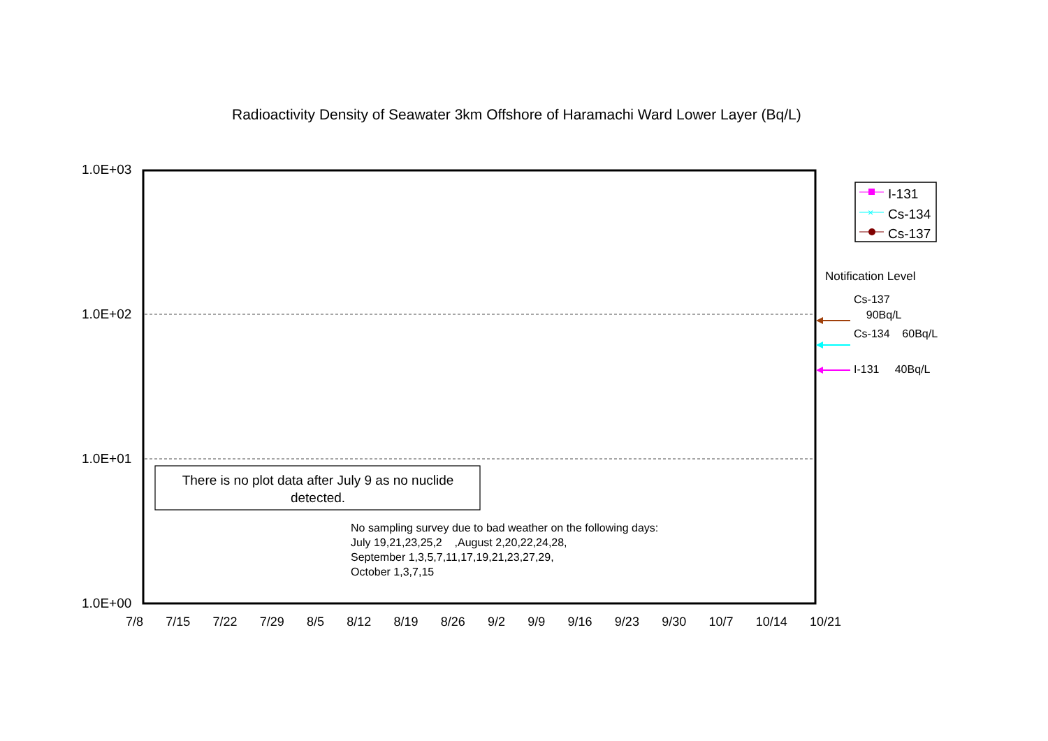Radioactivity Density of Seawater 3km Offshore of Haramachi Ward Lower Layer (Bq/L)
×
1.0E+03
1.0E+02
1.0E+01
1.0E+00
7/8 7/15 7/22 7/29 8/5 8/12 8/19 8/26 9/2 9/9 9/16 9/23 9/30 10/7 10/14 10/21
There is no plot data after July 9 as no nuclide detected.
No sampling survey due to bad weather on the following days:
July 19,21,23,25,2 ,August 2,20,22,24,28,
September 1,3,5,7,11,17,19,21,23,27,29,
October 1,3,7,15
I-131
Cs-134
Cs-137
Notification Level
Cs-137
90Bq/L
Cs-134 60Bq/L
I-131 40Bq/L